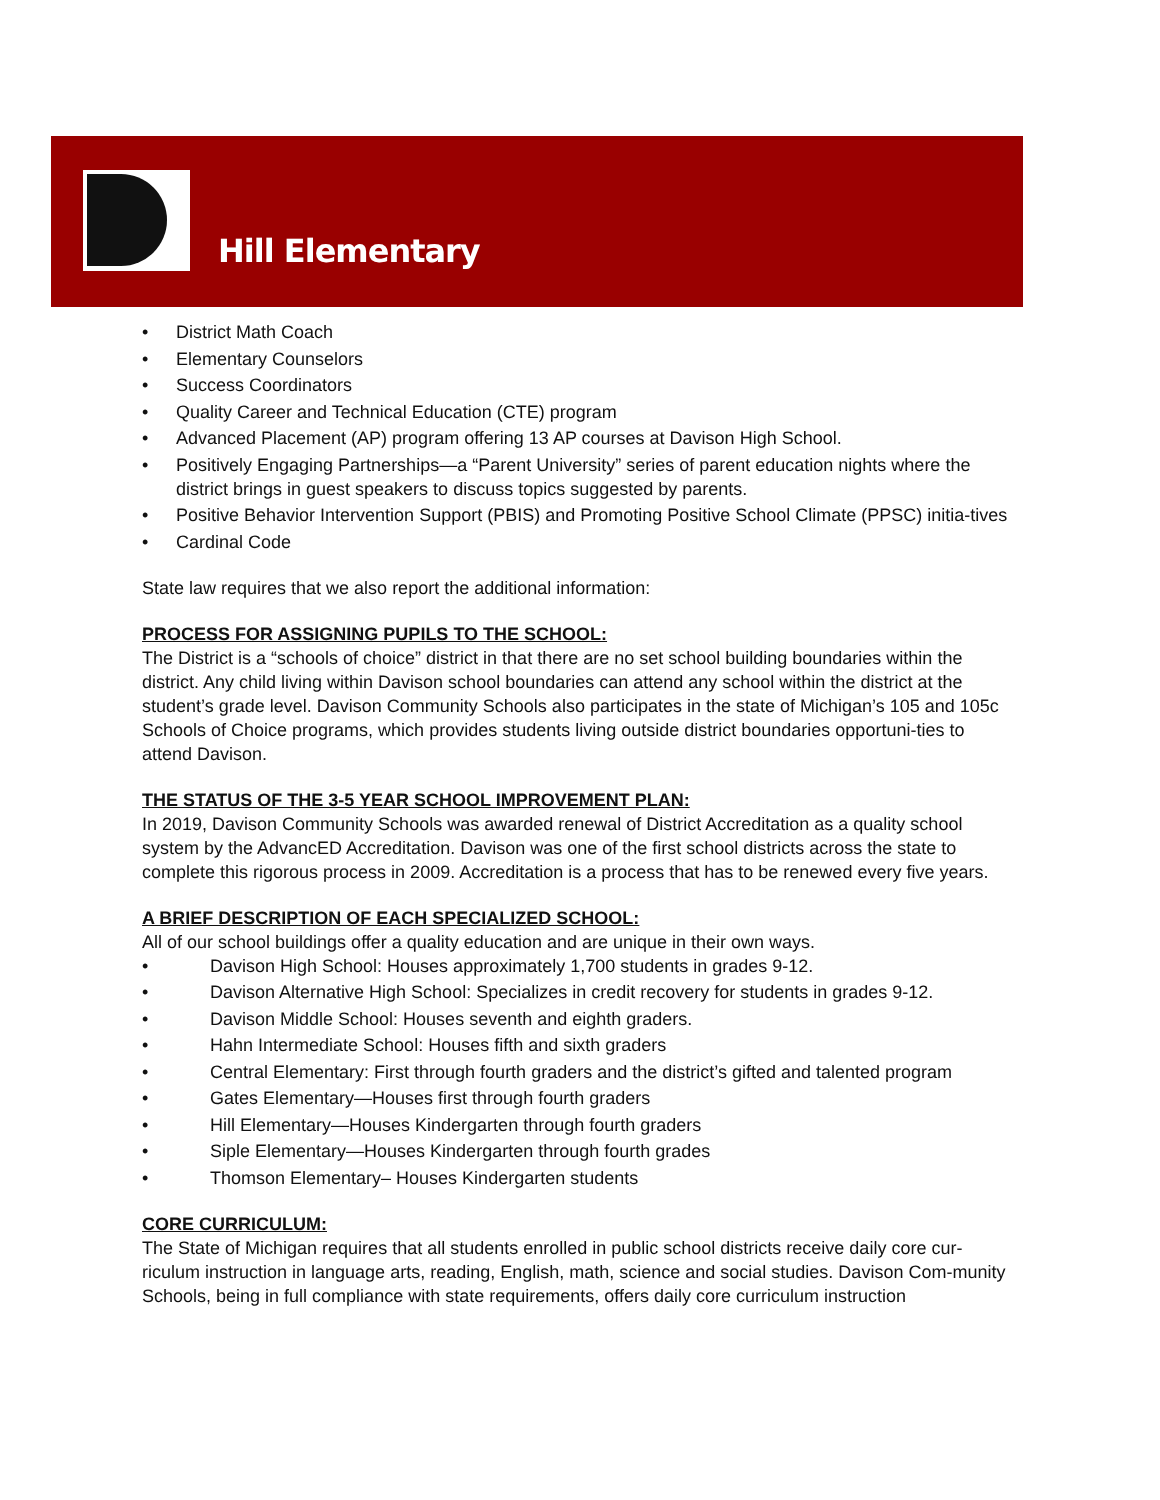Hill Elementary
• District Math Coach
• Elementary Counselors
• Success Coordinators
• Quality Career and Technical Education (CTE) program
• Advanced Placement (AP) program offering 13 AP courses at Davison High School.
• Positively Engaging Partnerships—a “Parent University” series of parent education nights where the district brings in guest speakers to discuss topics suggested by parents.
• Positive Behavior Intervention Support (PBIS) and Promoting Positive School Climate (PPSC) initia-tives
• Cardinal Code
State law requires that we also report the additional information:
PROCESS FOR ASSIGNING PUPILS TO THE SCHOOL:
The District is a “schools of choice” district in that there are no set school building boundaries within the district. Any child living within Davison school boundaries can attend any school within the district at the student’s grade level. Davison Community Schools also participates in the state of Michigan’s 105 and 105c Schools of Choice programs, which provides students living outside district boundaries opportuni-ties to attend Davison.
THE STATUS OF THE 3-5 YEAR SCHOOL IMPROVEMENT PLAN:
In 2019, Davison Community Schools was awarded renewal of District Accreditation as a quality school system by the AdvancED Accreditation. Davison was one of the first school districts across the state to complete this rigorous process in 2009. Accreditation is a process that has to be renewed every five years.
A BRIEF DESCRIPTION OF EACH SPECIALIZED SCHOOL:
All of our school buildings offer a quality education and are unique in their own ways.
• Davison High School: Houses approximately 1,700 students in grades 9-12.
• Davison Alternative High School: Specializes in credit recovery for students in grades 9-12.
• Davison Middle School: Houses seventh and eighth graders.
• Hahn Intermediate School: Houses fifth and sixth graders
• Central Elementary: First through fourth graders and the district’s gifted and talented program
• Gates Elementary—Houses first through fourth graders
• Hill Elementary—Houses Kindergarten through fourth graders
• Siple Elementary—Houses Kindergarten through fourth grades
• Thomson Elementary– Houses Kindergarten students
CORE CURRICULUM:
The State of Michigan requires that all students enrolled in public school districts receive daily core cur-riculum instruction in language arts, reading, English, math, science and social studies. Davison Com-munity Schools, being in full compliance with state requirements, offers daily core curriculum instruction